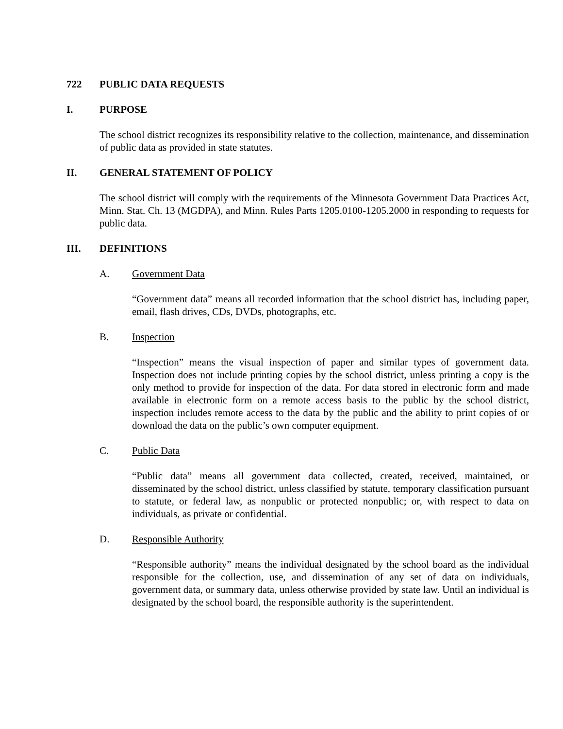722 PUBLIC DATA REQUESTS
I. PURPOSE
The school district recognizes its responsibility relative to the collection, maintenance, and dissemination of public data as provided in state statutes.
II. GENERAL STATEMENT OF POLICY
The school district will comply with the requirements of the Minnesota Government Data Practices Act, Minn. Stat. Ch. 13 (MGDPA), and Minn. Rules Parts 1205.0100-1205.2000 in responding to requests for public data.
III. DEFINITIONS
A. Government Data
“Government data” means all recorded information that the school district has, including paper, email, flash drives, CDs, DVDs, photographs, etc.
B. Inspection
“Inspection” means the visual inspection of paper and similar types of government data. Inspection does not include printing copies by the school district, unless printing a copy is the only method to provide for inspection of the data. For data stored in electronic form and made available in electronic form on a remote access basis to the public by the school district, inspection includes remote access to the data by the public and the ability to print copies of or download the data on the public’s own computer equipment.
C. Public Data
“Public data” means all government data collected, created, received, maintained, or disseminated by the school district, unless classified by statute, temporary classification pursuant to statute, or federal law, as nonpublic or protected nonpublic; or, with respect to data on individuals, as private or confidential.
D. Responsible Authority
“Responsible authority” means the individual designated by the school board as the individual responsible for the collection, use, and dissemination of any set of data on individuals, government data, or summary data, unless otherwise provided by state law. Until an individual is designated by the school board, the responsible authority is the superintendent.